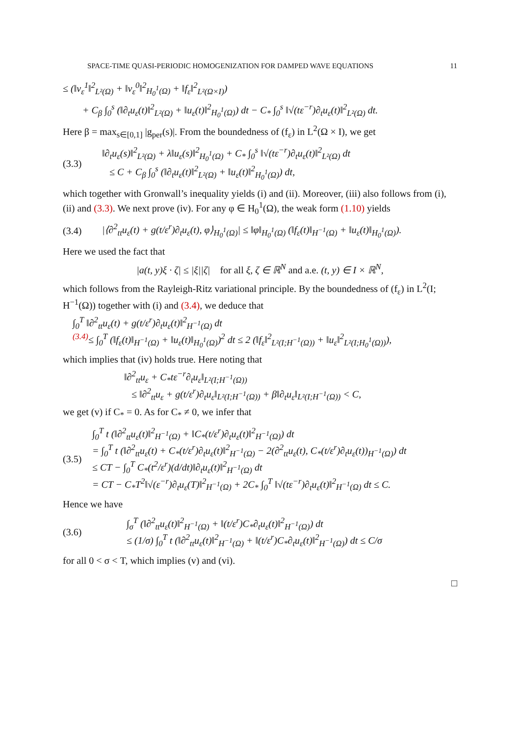SPACE-TIME QUASI-PERIODIC HOMOGENIZATION FOR DAMPED WAVE EQUATIONS 11
≤ (‖v<sub>ε</sub><sup>1</sup>‖<sup>2</sup><sub>L²(Ω)</sub> + ‖v<sub>ε</sub><sup>0</sup>‖<sup>2</sup><sub>H<sub>0</sub><sup>1</sup>(Ω)</sub> + ‖f<sub>ε</sub>‖<sup>2</sup><sub>L²(Ω×I)</sub>)
+ C<sub>β</sub> ∫<sub>0</sub><sup>s</sup> (‖∂<sub>t</sub>u<sub>ε</sub>(t)‖<sup>2</sup><sub>L²(Ω)</sub> + ‖u<sub>ε</sub>(t)‖<sup>2</sup><sub>H<sub>0</sub><sup>1</sup>(Ω)</sub>) dt − C<sub>*</sub> ∫<sub>0</sub><sup>s</sup> ‖√(tε<sup>−r</sup>)∂<sub>t</sub>u<sub>ε</sub>(t)‖<sup>2</sup><sub>L²(Ω)</sub> dt.
Here β = max<sub>s∈[0,1]</sub> |g<sub>per</sub>(s)|. From the boundedness of (f<sub>ε</sub>) in L<sup>2</sup>(Ω × I), we get
(3.3)
‖∂<sub>t</sub>u<sub>ε</sub>(s)‖<sup>2</sup><sub>L²(Ω)</sub> + λ‖u<sub>ε</sub>(s)‖<sup>2</sup><sub>H<sub>0</sub><sup>1</sup>(Ω)</sub> + C<sub>*</sub> ∫<sub>0</sub><sup>s</sup> ‖√(tε<sup>−r</sup>)∂<sub>t</sub>u<sub>ε</sub>(t)‖<sup>2</sup><sub>L²(Ω)</sub> dt
≤ C + C<sub>β</sub> ∫<sub>0</sub><sup>s</sup> (‖∂<sub>t</sub>u<sub>ε</sub>(t)‖<sup>2</sup><sub>L²(Ω)</sub> + ‖u<sub>ε</sub>(t)‖<sup>2</sup><sub>H<sub>0</sub><sup>1</sup>(Ω)</sub>) dt,
which together with Gronwall’s inequality yields (i) and (ii). Moreover, (iii) also follows from (i), (ii) and (3.3). We next prove (iv). For any φ ∈ H<sub>0</sub><sup>1</sup>(Ω), the weak form (1.10) yields
(3.4)
|⟨∂<sup>2</sup><sub>tt</sub>u<sub>ε</sub>(t) + g(t/ε<sup>r</sup>)∂<sub>t</sub>u<sub>ε</sub>(t), φ⟩<sub>H<sub>0</sub><sup>1</sup>(Ω)</sub>| ≤ ‖φ‖<sub>H<sub>0</sub><sup>1</sup>(Ω)</sub> (‖f<sub>ε</sub>(t)‖<sub>H<sup>−1</sup>(Ω)</sub> + ‖u<sub>ε</sub>(t)‖<sub>H<sub>0</sub><sup>1</sup>(Ω)</sub>).
Here we used the fact that
|a(t, y)ξ · ζ| ≤ |ξ||ζ| for all ξ, ζ ∈ ℝ<sup>N</sup> and a.e. (t, y) ∈ I × ℝ<sup>N</sup>,
which follows from the Rayleigh-Ritz variational principle. By the boundedness of (f<sub>ε</sub>) in L<sup>2</sup>(I; H<sup>−1</sup>(Ω)) together with (i) and (3.4), we deduce that
∫<sub>0</sub><sup>T</sup> ‖∂<sup>2</sup><sub>tt</sub>u<sub>ε</sub>(t) + g(t/ε<sup>r</sup>)∂<sub>t</sub>u<sub>ε</sub>(t)‖<sup>2</sup><sub>H<sup>−1</sup>(Ω)</sub> dt
<sup>(3.4)</sup>≤ ∫<sub>0</sub><sup>T</sup> (‖f<sub>ε</sub>(t)‖<sub>H<sup>−1</sup>(Ω)</sub> + ‖u<sub>ε</sub>(t)‖<sub>H<sub>0</sub><sup>1</sup>(Ω)</sub>)<sup>2</sup> dt ≤ 2 (‖f<sub>ε</sub>‖<sup>2</sup><sub>L²(I;H<sup>−1</sup>(Ω))</sub> + ‖u<sub>ε</sub>‖<sup>2</sup><sub>L²(I;H<sub>0</sub><sup>1</sup>(Ω))</sub>),
which implies that (iv) holds true. Here noting that
‖∂<sup>2</sup><sub>tt</sub>u<sub>ε</sub> + C<sub>*</sub>tε<sup>−r</sup>∂<sub>t</sub>u<sub>ε</sub>‖<sub>L²(I;H<sup>−1</sup>(Ω))</sub>
≤ ‖∂<sup>2</sup><sub>tt</sub>u<sub>ε</sub> + g(t/ε<sup>r</sup>)∂<sub>t</sub>u<sub>ε</sub>‖<sub>L²(I;H<sup>−1</sup>(Ω))</sub> + β‖∂<sub>t</sub>u<sub>ε</sub>‖<sub>L²(I;H<sup>−1</sup>(Ω))</sub> < C,
we get (v) if C<sub>*</sub> = 0. As for C<sub>*</sub> ≠ 0, we infer that
(3.5)
∫<sub>0</sub><sup>T</sup> t (‖∂<sup>2</sup><sub>tt</sub>u<sub>ε</sub>(t)‖<sup>2</sup><sub>H<sup>−1</sup>(Ω)</sub> + ‖C<sub>*</sub>(t/ε<sup>r</sup>)∂<sub>t</sub>u<sub>ε</sub>(t)‖<sup>2</sup><sub>H<sup>−1</sup>(Ω)</sub>) dt
= ∫<sub>0</sub><sup>T</sup> t (‖∂<sup>2</sup><sub>tt</sub>u<sub>ε</sub>(t) + C<sub>*</sub>(t/ε<sup>r</sup>)∂<sub>t</sub>u<sub>ε</sub>(t)‖<sup>2</sup><sub>H<sup>−1</sup>(Ω)</sub> − 2(∂<sup>2</sup><sub>tt</sub>u<sub>ε</sub>(t), C<sub>*</sub>(t/ε<sup>r</sup>)∂<sub>t</sub>u<sub>ε</sub>(t))<sub>H<sup>−1</sup>(Ω)</sub>) dt
≤ CT − ∫<sub>0</sub><sup>T</sup> C<sub>*</sub>(t<sup>2</sup>/ε<sup>r</sup>)(d/dt)‖∂<sub>t</sub>u<sub>ε</sub>(t)‖<sup>2</sup><sub>H<sup>−1</sup>(Ω)</sub> dt
= CT − C<sub>*</sub>T<sup>2</sup>‖√(ε<sup>−r</sup>)∂<sub>t</sub>u<sub>ε</sub>(T)‖<sup>2</sup><sub>H<sup>−1</sup>(Ω)</sub> + 2C<sub>*</sub> ∫<sub>0</sub><sup>T</sup> ‖√(tε<sup>−r</sup>)∂<sub>t</sub>u<sub>ε</sub>(t)‖<sup>2</sup><sub>H<sup>−1</sup>(Ω)</sub> dt ≤ C.
Hence we have
(3.6)
∫<sub>σ</sub><sup>T</sup> (‖∂<sup>2</sup><sub>tt</sub>u<sub>ε</sub>(t)‖<sup>2</sup><sub>H<sup>−1</sup>(Ω)</sub> + ‖(t/ε<sup>r</sup>)C<sub>*</sub>∂<sub>t</sub>u<sub>ε</sub>(t)‖<sup>2</sup><sub>H<sup>−1</sup>(Ω)</sub>) dt
≤ (1/σ) ∫<sub>0</sub><sup>T</sup> t (‖∂<sup>2</sup><sub>tt</sub>u<sub>ε</sub>(t)‖<sup>2</sup><sub>H<sup>−1</sup>(Ω)</sub> + ‖(t/ε<sup>r</sup>)C<sub>*</sub>∂<sub>t</sub>u<sub>ε</sub>(t)‖<sup>2</sup><sub>H<sup>−1</sup>(Ω)</sub>) dt ≤ C/σ
for all 0 < σ < T, which implies (v) and (vi).
□